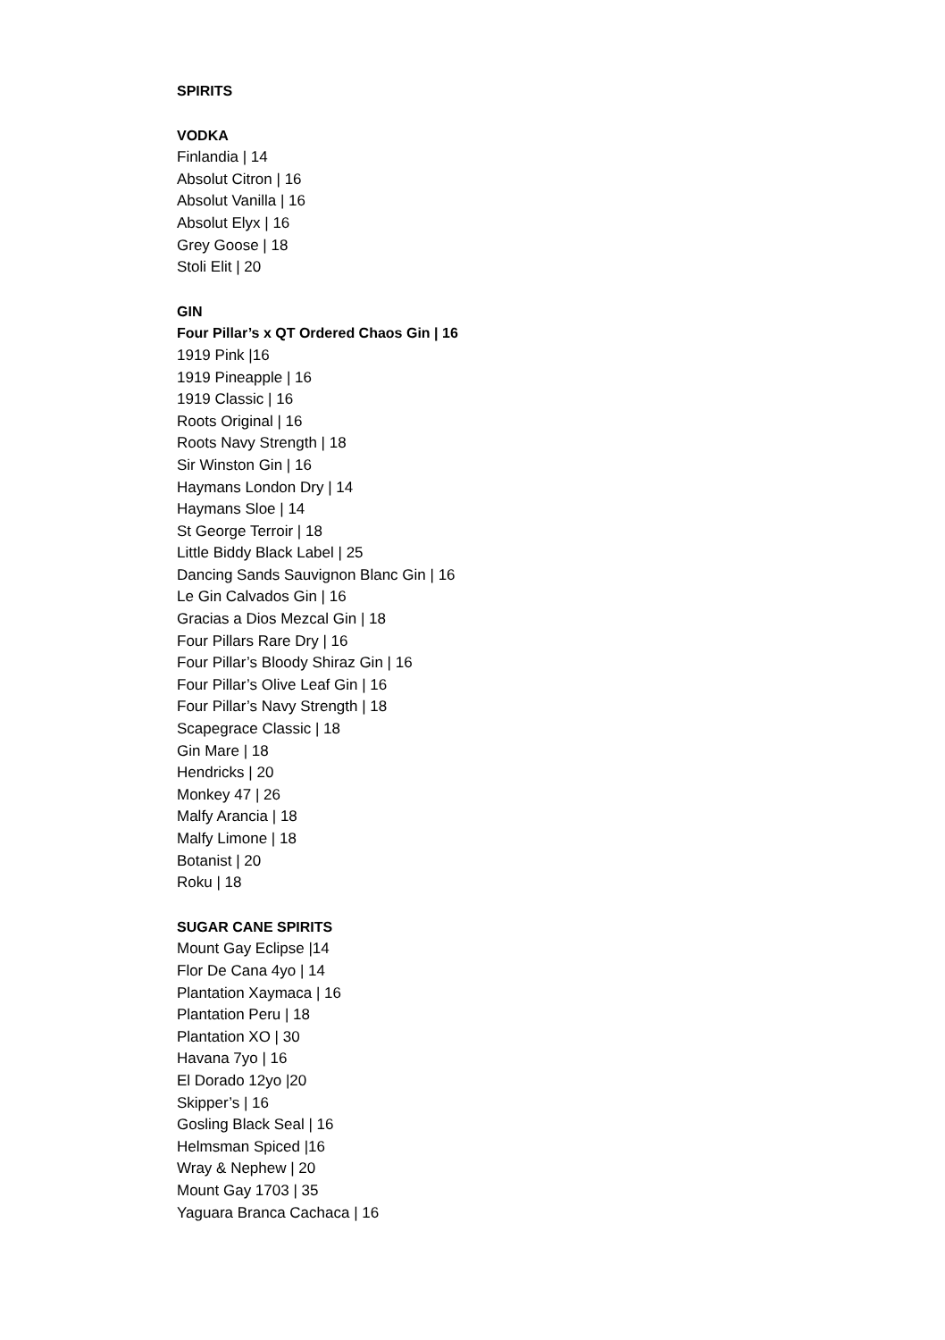SPIRITS
VODKA
Finlandia | 14
Absolut Citron | 16
Absolut Vanilla | 16
Absolut Elyx | 16
Grey Goose | 18
Stoli Elit | 20
GIN
Four Pillar’s x QT Ordered Chaos Gin | 16
1919 Pink |16
1919 Pineapple | 16
1919 Classic | 16
Roots Original | 16
Roots Navy Strength | 18
Sir Winston Gin | 16
Haymans London Dry | 14
Haymans Sloe | 14
St George Terroir | 18
Little Biddy Black Label | 25
Dancing Sands Sauvignon Blanc Gin | 16
Le Gin Calvados Gin | 16
Gracias a Dios Mezcal Gin | 18
Four Pillars Rare Dry | 16
Four Pillar’s Bloody Shiraz Gin | 16
Four Pillar’s Olive Leaf Gin | 16
Four Pillar’s Navy Strength | 18
Scapegrace Classic | 18
Gin Mare | 18
Hendricks | 20
Monkey 47 | 26
Malfy Arancia | 18
Malfy Limone | 18
Botanist | 20
Roku | 18
SUGAR CANE SPIRITS
Mount Gay Eclipse |14
Flor De Cana 4yo | 14
Plantation Xaymaca | 16
Plantation Peru | 18
Plantation XO | 30
Havana 7yo | 16
El Dorado 12yo |20
Skipper’s | 16
Gosling Black Seal | 16
Helmsman Spiced |16
Wray & Nephew | 20
Mount Gay 1703 | 35
Yaguara Branca Cachaca | 16